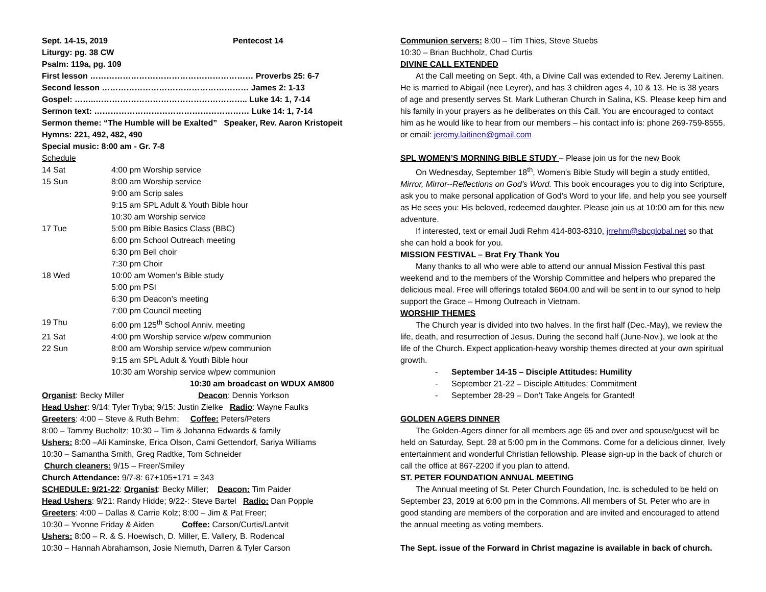Sept. 14-15, 2019 Pentecost 14
Liturgy: pg. 38 CW
Psalm: 119a, pg. 109
First lesson …………………………………………………… Proverbs 25: 6-7
Second lesson ……………………………………………… James 2: 1-13
Gospel: ……..……………………………………………….. Luke 14: 1, 7-14
Sermon text: ………………………………………………… Luke 14: 1, 7-14
Sermon theme: “The Humble will be Exalted” Speaker, Rev. Aaron Kristopeit
Hymns: 221, 492, 482, 490
Special music: 8:00 am - Gr. 7-8
Schedule
| 14 Sat | 4:00 pm Worship service |
| 15 Sun | 8:00 am Worship service |
| | 9:00 am Scrip sales |
| | 9:15 am SPL Adult & Youth Bible hour |
| | 10:30 am Worship service |
| 17 Tue | 5:00 pm Bible Basics Class (BBC) |
| | 6:00 pm School Outreach meeting |
| | 6:30 pm Bell choir |
| | 7:30 pm Choir |
| 18 Wed | 10:00 am Women’s Bible study |
| | 5:00 pm PSI |
| | 6:30 pm Deacon’s meeting |
| | 7:00 pm Council meeting |
| 19 Thu | 6:00 pm 125<sup>th</sup> School Anniv. meeting |
| 21 Sat | 4:00 pm Worship service w/pew communion |
| 22 Sun | 8:00 am Worship service w/pew communion |
| | 9:15 am SPL Adult & Youth Bible hour |
| | 10:30 am Worship service w/pew communion |
10:30 am broadcast on WDUX AM800
Organist: Becky Miller Deacon: Dennis Yorkson
Head Usher: 9/14: Tyler Tryba; 9/15: Justin Zielke Radio: Wayne Faulks
Greeters: 4:00 – Steve & Ruth Behm; Coffee: Peters/Peters
8:00 – Tammy Bucholtz; 10:30 – Tim & Johanna Edwards & family
Ushers: 8:00 –Ali Kaminske, Erica Olson, Cami Gettendorf, Sariya Williams
10:30 – Samantha Smith, Greg Radtke, Tom Schneider
Church cleaners: 9/15 – Freer/Smiley
Church Attendance: 9/7-8: 67+105+171 = 343
SCHEDULE: 9/21-22: Organist: Becky Miller; Deacon: Tim Paider
Head Ushers: 9/21: Randy Hidde; 9/22-: Steve Bartel Radio: Dan Popple
Greeters: 4:00 – Dallas & Carrie Kolz; 8:00 – Jim & Pat Freer;
10:30 – Yvonne Friday & Aiden Coffee: Carson/Curtis/Lantvit
Ushers: 8:00 – R. & S. Hoewisch, D. Miller, E. Vallery, B. Rodencal
10:30 – Hannah Abrahamson, Josie Niemuth, Darren & Tyler Carson
Communion servers: 8:00 – Tim Thies, Steve Stuebs
10:30 – Brian Buchholz, Chad Curtis
DIVINE CALL EXTENDED
At the Call meeting on Sept. 4th, a Divine Call was extended to Rev. Jeremy Laitinen. He is married to Abigail (nee Leyrer), and has 3 children ages 4, 10 & 13. He is 38 years of age and presently serves St. Mark Lutheran Church in Salina, KS. Please keep him and his family in your prayers as he deliberates on this Call. You are encouraged to contact him as he would like to hear from our members – his contact info is: phone 269-759-8555, or email: jeremy.laitinen@gmail.com
SPL WOMEN’S MORNING BIBLE STUDY – Please join us for the new Book
On Wednesday, September 18<sup>th</sup>, Women's Bible Study will begin a study entitled, Mirror, Mirror--Reflections on God's Word. This book encourages you to dig into Scripture, ask you to make personal application of God's Word to your life, and help you see yourself as He sees you: His beloved, redeemed daughter. Please join us at 10:00 am for this new adventure.
If interested, text or email Judi Rehm 414-803-8310, jrrehm@sbcglobal.net so that she can hold a book for you.
MISSION FESTIVAL – Brat Fry Thank You
Many thanks to all who were able to attend our annual Mission Festival this past weekend and to the members of the Worship Committee and helpers who prepared the delicious meal. Free will offerings totaled $604.00 and will be sent in to our synod to help support the Grace – Hmong Outreach in Vietnam.
WORSHIP THEMES
The Church year is divided into two halves. In the first half (Dec.-May), we review the life, death, and resurrection of Jesus. During the second half (June-Nov.), we look at the life of the Church. Expect application-heavy worship themes directed at your own spiritual growth.
- September 14-15 – Disciple Attitudes: Humility
- September 21-22 – Disciple Attitudes: Commitment
- September 28-29 – Don’t Take Angels for Granted!
GOLDEN AGERS DINNER
The Golden-Agers dinner for all members age 65 and over and spouse/guest will be held on Saturday, Sept. 28 at 5:00 pm in the Commons. Come for a delicious dinner, lively entertainment and wonderful Christian fellowship. Please sign-up in the back of church or call the office at 867-2200 if you plan to attend.
ST. PETER FOUNDATION ANNUAL MEETING
The Annual meeting of St. Peter Church Foundation, Inc. is scheduled to be held on September 23, 2019 at 6:00 pm in the Commons. All members of St. Peter who are in good standing are members of the corporation and are invited and encouraged to attend the annual meeting as voting members.
The Sept. issue of the Forward in Christ magazine is available in back of church.